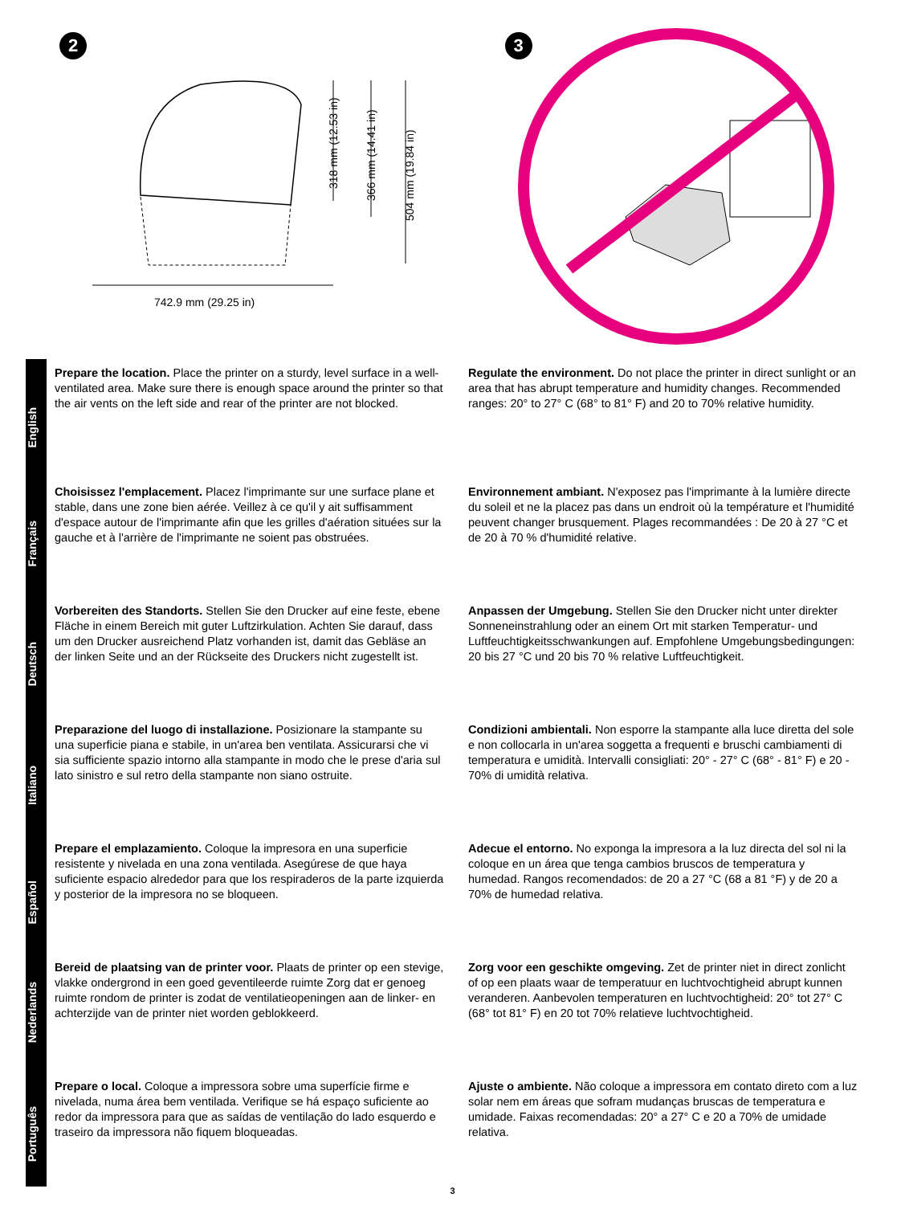2
318 mm (12.53 in)
366 mm (14.41 in)
504 mm (19.84 in)
742.9 mm (29.25 in)
3
English
Prepare the location. Place the printer on a sturdy, level surface in a well-ventilated area. Make sure there is enough space around the printer so that the air vents on the left side and rear of the printer are not blocked.
Regulate the environment. Do not place the printer in direct sunlight or an area that has abrupt temperature and humidity changes. Recommended ranges: 20° to 27° C (68° to 81° F) and 20 to 70% relative humidity.
Français
Choisissez l'emplacement. Placez l'imprimante sur une surface plane et stable, dans une zone bien aérée. Veillez à ce qu'il y ait suffisamment d'espace autour de l'imprimante afin que les grilles d'aération situées sur la gauche et à l'arrière de l'imprimante ne soient pas obstruées.
Environnement ambiant. N'exposez pas l'imprimante à la lumière directe du soleil et ne la placez pas dans un endroit où la température et l'humidité peuvent changer brusquement. Plages recommandées : De 20 à 27 °C et de 20 à 70 % d'humidité relative.
Deutsch
Vorbereiten des Standorts. Stellen Sie den Drucker auf eine feste, ebene Fläche in einem Bereich mit guter Luftzirkulation. Achten Sie darauf, dass um den Drucker ausreichend Platz vorhanden ist, damit das Gebläse an der linken Seite und an der Rückseite des Druckers nicht zugestellt ist.
Anpassen der Umgebung. Stellen Sie den Drucker nicht unter direkter Sonneneinstrahlung oder an einem Ort mit starken Temperatur- und Luftfeuchtigkeitsschwankungen auf. Empfohlene Umgebungsbedingungen: 20 bis 27 °C und 20 bis 70 % relative Luftfeuchtigkeit.
Italiano
Preparazione del luogo di installazione. Posizionare la stampante su una superficie piana e stabile, in un'area ben ventilata. Assicurarsi che vi sia sufficiente spazio intorno alla stampante in modo che le prese d'aria sul lato sinistro e sul retro della stampante non siano ostruite.
Condizioni ambientali. Non esporre la stampante alla luce diretta del sole e non collocarla in un'area soggetta a frequenti e bruschi cambiamenti di temperatura e umidità. Intervalli consigliati: 20° - 27° C (68° - 81° F) e 20 - 70% di umidità relativa.
Español
Prepare el emplazamiento. Coloque la impresora en una superficie resistente y nivelada en una zona ventilada. Asegúrese de que haya suficiente espacio alrededor para que los respiraderos de la parte izquierda y posterior de la impresora no se bloqueen.
Adecue el entorno. No exponga la impresora a la luz directa del sol ni la coloque en un área que tenga cambios bruscos de temperatura y humedad. Rangos recomendados: de 20 a 27 °C (68 a 81 °F) y de 20 a 70% de humedad relativa.
Nederlands
Bereid de plaatsing van de printer voor. Plaats de printer op een stevige, vlakke ondergrond in een goed geventileerde ruimte Zorg dat er genoeg ruimte rondom de printer is zodat de ventilatieopeningen aan de linker- en achterzijde van de printer niet worden geblokkeerd.
Zorg voor een geschikte omgeving. Zet de printer niet in direct zonlicht of op een plaats waar de temperatuur en luchtvochtigheid abrupt kunnen veranderen. Aanbevolen temperaturen en luchtvochtigheid: 20° tot 27° C (68° tot 81° F) en 20 tot 70% relatieve luchtvochtigheid.
Português
Prepare o local. Coloque a impressora sobre uma superfície firme e nivelada, numa área bem ventilada. Verifique se há espaço suficiente ao redor da impressora para que as saídas de ventilação do lado esquerdo e traseiro da impressora não fiquem bloqueadas.
Ajuste o ambiente. Não coloque a impressora em contato direto com a luz solar nem em áreas que sofram mudanças bruscas de temperatura e umidade. Faixas recomendadas: 20° a 27° C e 20 a 70% de umidade relativa.
3